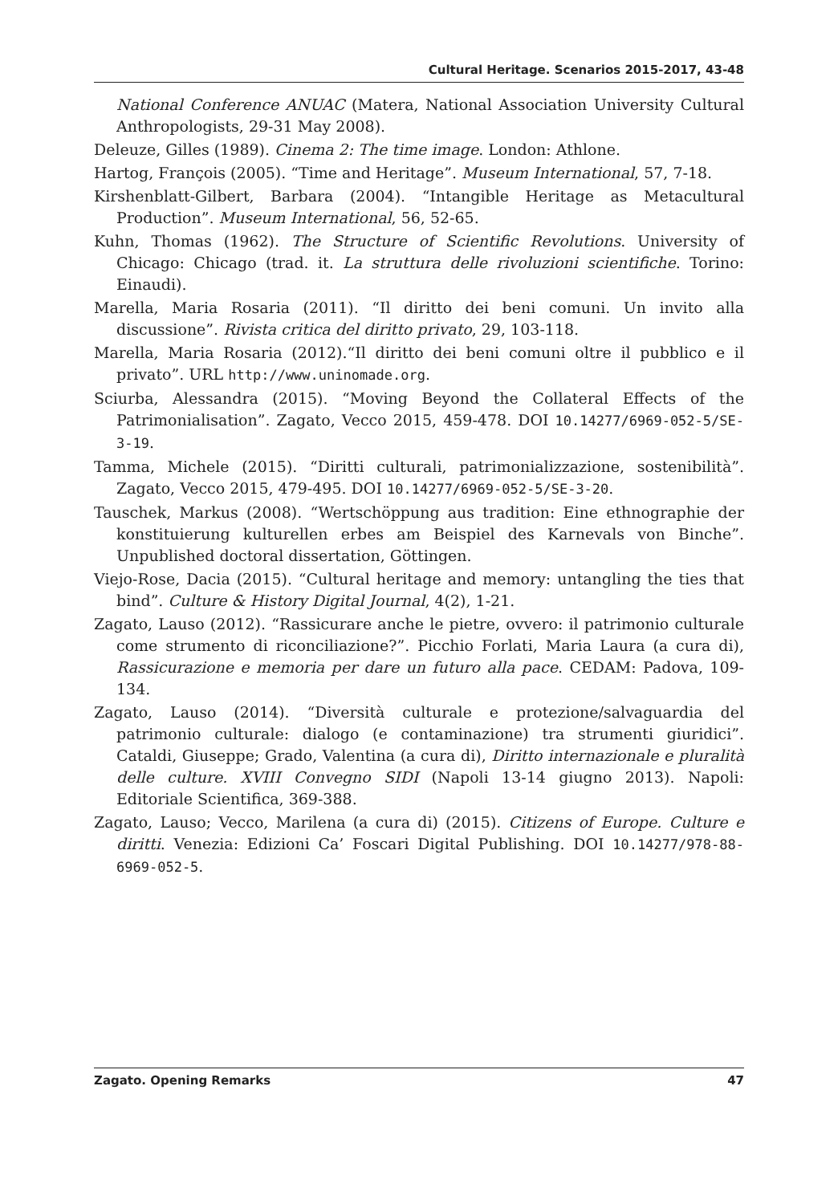Cultural Heritage. Scenarios 2015-2017, 43-48
National Conference ANUAC (Matera, National Association University Cultural Anthropologists, 29-31 May 2008).
Deleuze, Gilles (1989). Cinema 2: The time image. London: Athlone.
Hartog, François (2005). “Time and Heritage”. Museum International, 57, 7-18.
Kirshenblatt-Gilbert, Barbara (2004). “Intangible Heritage as Metacultural Production”. Museum International, 56, 52-65.
Kuhn, Thomas (1962). The Structure of Scientific Revolutions. University of Chicago: Chicago (trad. it. La struttura delle rivoluzioni scientifiche. Torino: Einaudi).
Marella, Maria Rosaria (2011). “Il diritto dei beni comuni. Un invito alla discussione”. Rivista critica del diritto privato, 29, 103-118.
Marella, Maria Rosaria (2012).“Il diritto dei beni comuni oltre il pubblico e il privato”. URL http://www.uninomade.org.
Sciurba, Alessandra (2015). “Moving Beyond the Collateral Effects of the Patrimonialisation”. Zagato, Vecco 2015, 459-478. DOI 10.14277/6969-052-5/SE-3-19.
Tamma, Michele (2015). “Diritti culturali, patrimonializzazione, sostenibilità”. Zagato, Vecco 2015, 479-495. DOI 10.14277/6969-052-5/SE-3-20.
Tauschek, Markus (2008). “Wertschöppung aus tradition: Eine ethnographie der konstituierung kulturellen erbes am Beispiel des Karnevals von Binche”. Unpublished doctoral dissertation, Göttingen.
Viejo-Rose, Dacia (2015). “Cultural heritage and memory: untangling the ties that bind”. Culture & History Digital Journal, 4(2), 1-21.
Zagato, Lauso (2012). “Rassicurare anche le pietre, ovvero: il patrimonio culturale come strumento di riconciliazione?”. Picchio Forlati, Maria Laura (a cura di), Rassicurazione e memoria per dare un futuro alla pace. CEDAM: Padova, 109-134.
Zagato, Lauso (2014). “Diversità culturale e protezione/salvaguardia del patrimonio culturale: dialogo (e contaminazione) tra strumenti giuridici”. Cataldi, Giuseppe; Grado, Valentina (a cura di), Diritto internazionale e pluralità delle culture. XVIII Convegno SIDI (Napoli 13-14 giugno 2013). Napoli: Editoriale Scientifica, 369-388.
Zagato, Lauso; Vecco, Marilena (a cura di) (2015). Citizens of Europe. Culture e diritti. Venezia: Edizioni Ca’ Foscari Digital Publishing. DOI 10.14277/978-88-6969-052-5.
Zagato. Opening Remarks 47